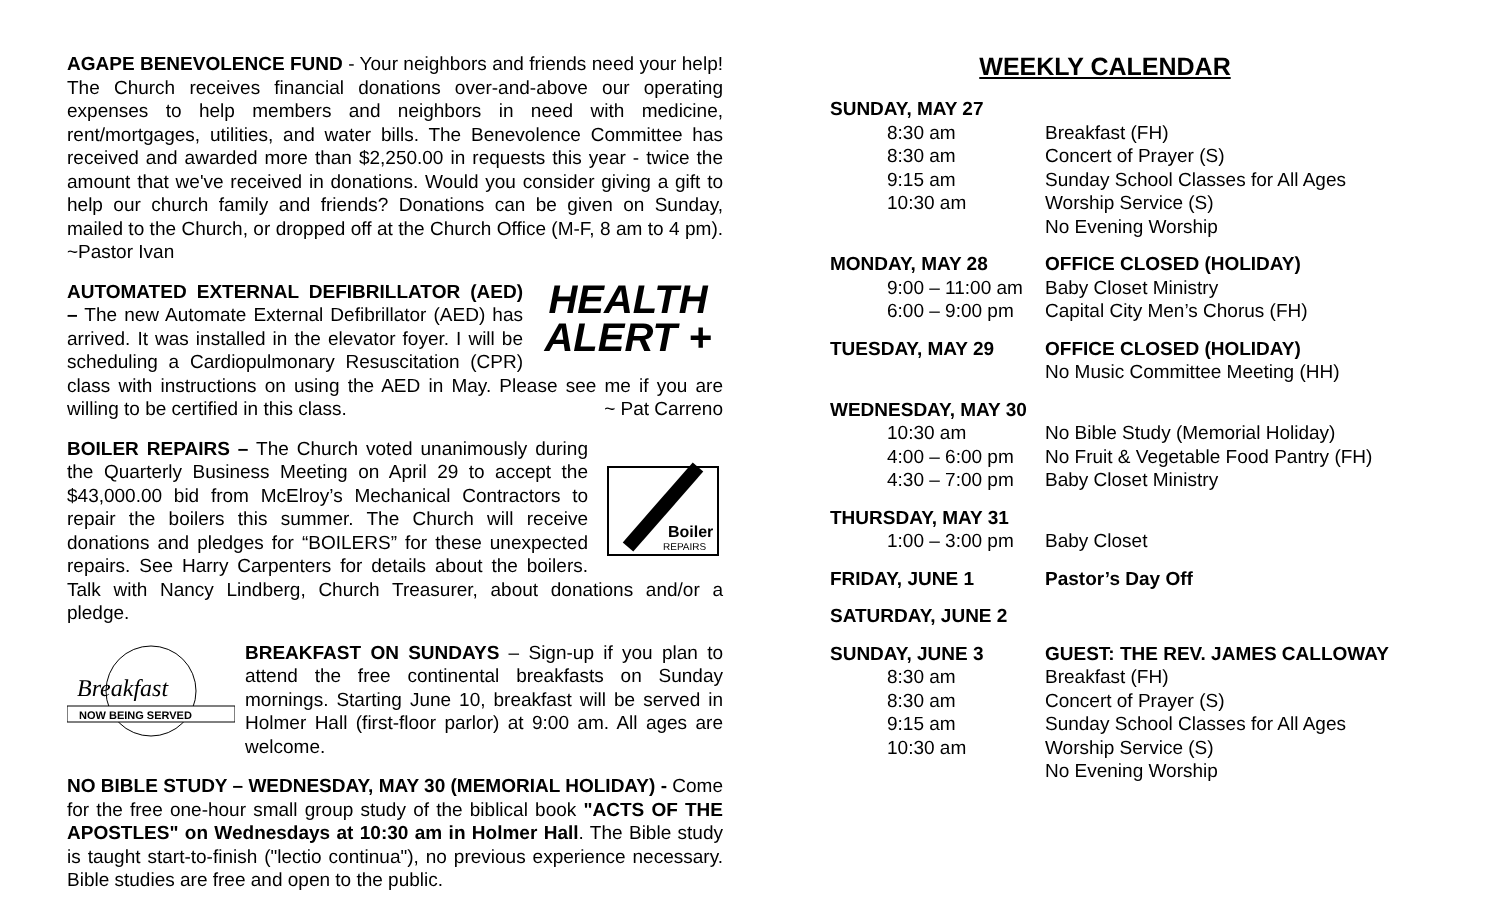AGAPE BENEVOLENCE FUND - Your neighbors and friends need your help! The Church receives financial donations over-and-above our operating expenses to help members and neighbors in need with medicine, rent/mortgages, utilities, and water bills. The Benevolence Committee has received and awarded more than $2,250.00 in requests this year - twice the amount that we've received in donations. Would you consider giving a gift to help our church family and friends? Donations can be given on Sunday, mailed to the Church, or dropped off at the Church Office (M-F, 8 am to 4 pm). ~Pastor Ivan
HEALTH
ALERT + AUTOMATED EXTERNAL DEFIBRILLATOR (AED) – The new Automate External Defibrillator (AED) has arrived. It was installed in the elevator foyer. I will be scheduling a Cardiopulmonary Resuscitation (CPR) class with instructions on using the AED in May. Please see me if you are willing to be certified in this class. ~ Pat Carreno
Boiler
REPAIRS
BOILER REPAIRS – The Church voted unanimously during the Quarterly Business Meeting on April 29 to accept the $43,000.00 bid from McElroy’s Mechanical Contractors to repair the boilers this summer. The Church will receive donations and pledges for “BOILERS” for these unexpected repairs. See Harry Carpenters for details about the boilers. Talk with Nancy Lindberg, Church Treasurer, about donations and/or a pledge.
Breakfast
NOW BEING SERVED
BREAKFAST ON SUNDAYS – Sign-up if you plan to attend the free continental breakfasts on Sunday mornings. Starting June 10, breakfast will be served in Holmer Hall (first-floor parlor) at 9:00 am. All ages are welcome.
NO BIBLE STUDY – WEDNESDAY, MAY 30 (MEMORIAL HOLIDAY) - Come for the free one-hour small group study of the biblical book "ACTS OF THE APOSTLES" on Wednesdays at 10:30 am in Holmer Hall. The Bible study is taught start-to-finish ("lectio continua"), no previous experience necessary. Bible studies are free and open to the public.
WEEKLY CALENDAR
| SUNDAY, MAY 27 | |
| 8:30 am | Breakfast (FH) |
| 8:30 am | Concert of Prayer (S) |
| 9:15 am | Sunday School Classes for All Ages |
| 10:30 am | Worship Service (S) |
| | No Evening Worship |
| MONDAY, MAY 28 | OFFICE CLOSED (HOLIDAY) |
| 9:00 – 11:00 am | Baby Closet Ministry |
| 6:00 – 9:00 pm | Capital City Men’s Chorus (FH) |
| TUESDAY, MAY 29 | OFFICE CLOSED (HOLIDAY) |
| | No Music Committee Meeting (HH) |
| WEDNESDAY, MAY 30 | |
| 10:30 am | No Bible Study (Memorial Holiday) |
| 4:00 – 6:00 pm | No Fruit & Vegetable Food Pantry (FH) |
| 4:30 – 7:00 pm | Baby Closet Ministry |
| THURSDAY, MAY 31 | |
| 1:00 – 3:00 pm | Baby Closet |
| FRIDAY, JUNE 1 | Pastor’s Day Off |
| SATURDAY, JUNE 2 | |
| SUNDAY, JUNE 3 | GUEST: THE REV. JAMES CALLOWAY |
| 8:30 am | Breakfast (FH) |
| 8:30 am | Concert of Prayer (S) |
| 9:15 am | Sunday School Classes for All Ages |
| 10:30 am | Worship Service (S) |
| | No Evening Worship |